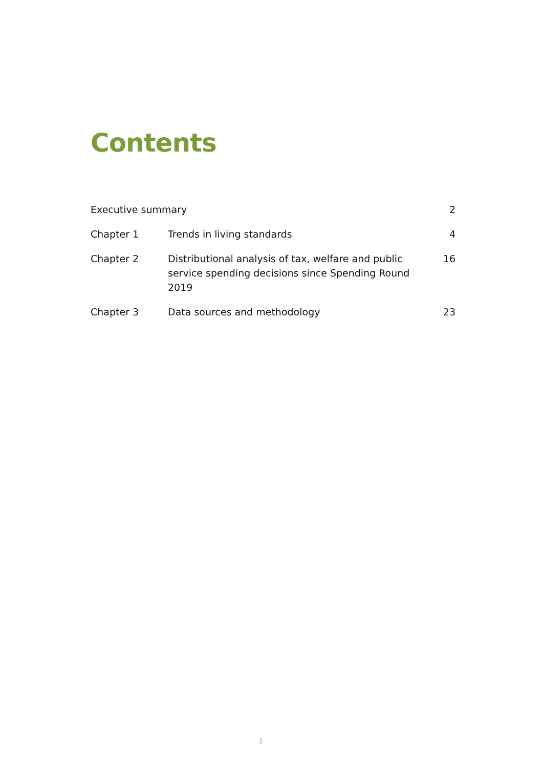Contents
| Executive summary | | 2 |
| Chapter 1 | Trends in living standards | 4 |
| Chapter 2 | Distributional analysis of tax, welfare and public service spending decisions since Spending Round 2019 | 16 |
| Chapter 3 | Data sources and methodology | 23 |
1